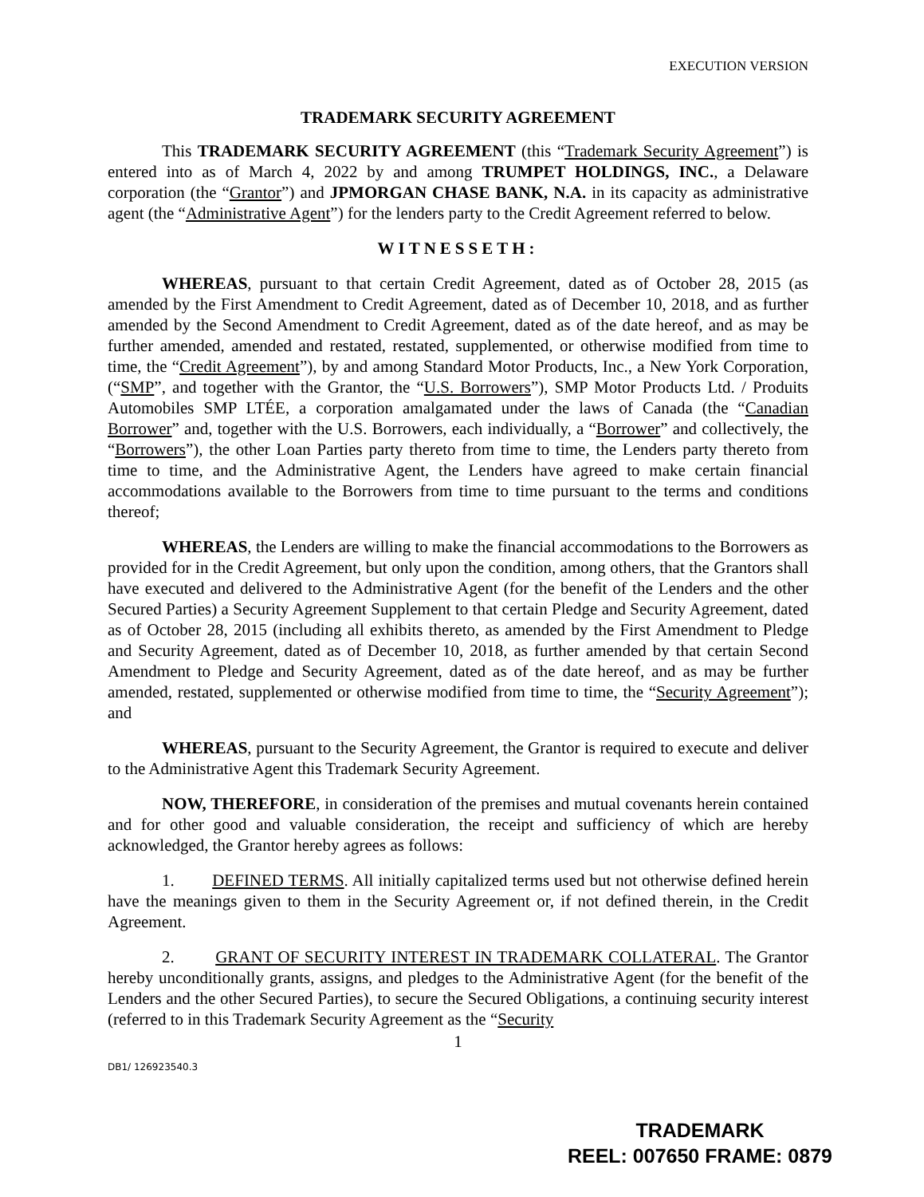EXECUTION VERSION
TRADEMARK SECURITY AGREEMENT
This TRADEMARK SECURITY AGREEMENT (this “Trademark Security Agreement”) is entered into as of March 4, 2022 by and among TRUMPET HOLDINGS, INC., a Delaware corporation (the “Grantor”) and JPMORGAN CHASE BANK, N.A. in its capacity as administrative agent (the “Administrative Agent”) for the lenders party to the Credit Agreement referred to below.
WITNESSETH:
WHEREAS, pursuant to that certain Credit Agreement, dated as of October 28, 2015 (as amended by the First Amendment to Credit Agreement, dated as of December 10, 2018, and as further amended by the Second Amendment to Credit Agreement, dated as of the date hereof, and as may be further amended, amended and restated, restated, supplemented, or otherwise modified from time to time, the “Credit Agreement”), by and among Standard Motor Products, Inc., a New York Corporation, (“SMP”, and together with the Grantor, the “U.S. Borrowers”), SMP Motor Products Ltd. / Produits Automobiles SMP LTÉE, a corporation amalgamated under the laws of Canada (the “Canadian Borrower” and, together with the U.S. Borrowers, each individually, a “Borrower” and collectively, the “Borrowers”), the other Loan Parties party thereto from time to time, the Lenders party thereto from time to time, and the Administrative Agent, the Lenders have agreed to make certain financial accommodations available to the Borrowers from time to time pursuant to the terms and conditions thereof;
WHEREAS, the Lenders are willing to make the financial accommodations to the Borrowers as provided for in the Credit Agreement, but only upon the condition, among others, that the Grantors shall have executed and delivered to the Administrative Agent (for the benefit of the Lenders and the other Secured Parties) a Security Agreement Supplement to that certain Pledge and Security Agreement, dated as of October 28, 2015 (including all exhibits thereto, as amended by the First Amendment to Pledge and Security Agreement, dated as of December 10, 2018, as further amended by that certain Second Amendment to Pledge and Security Agreement, dated as of the date hereof, and as may be further amended, restated, supplemented or otherwise modified from time to time, the “Security Agreement”); and
WHEREAS, pursuant to the Security Agreement, the Grantor is required to execute and deliver to the Administrative Agent this Trademark Security Agreement.
NOW, THEREFORE, in consideration of the premises and mutual covenants herein contained and for other good and valuable consideration, the receipt and sufficiency of which are hereby acknowledged, the Grantor hereby agrees as follows:
1. DEFINED TERMS. All initially capitalized terms used but not otherwise defined herein have the meanings given to them in the Security Agreement or, if not defined therein, in the Credit Agreement.
2. GRANT OF SECURITY INTEREST IN TRADEMARK COLLATERAL. The Grantor hereby unconditionally grants, assigns, and pledges to the Administrative Agent (for the benefit of the Lenders and the other Secured Parties), to secure the Secured Obligations, a continuing security interest (referred to in this Trademark Security Agreement as the “Security
1
DB1/ 126923540.3
TRADEMARK
REEL: 007650 FRAME: 0879